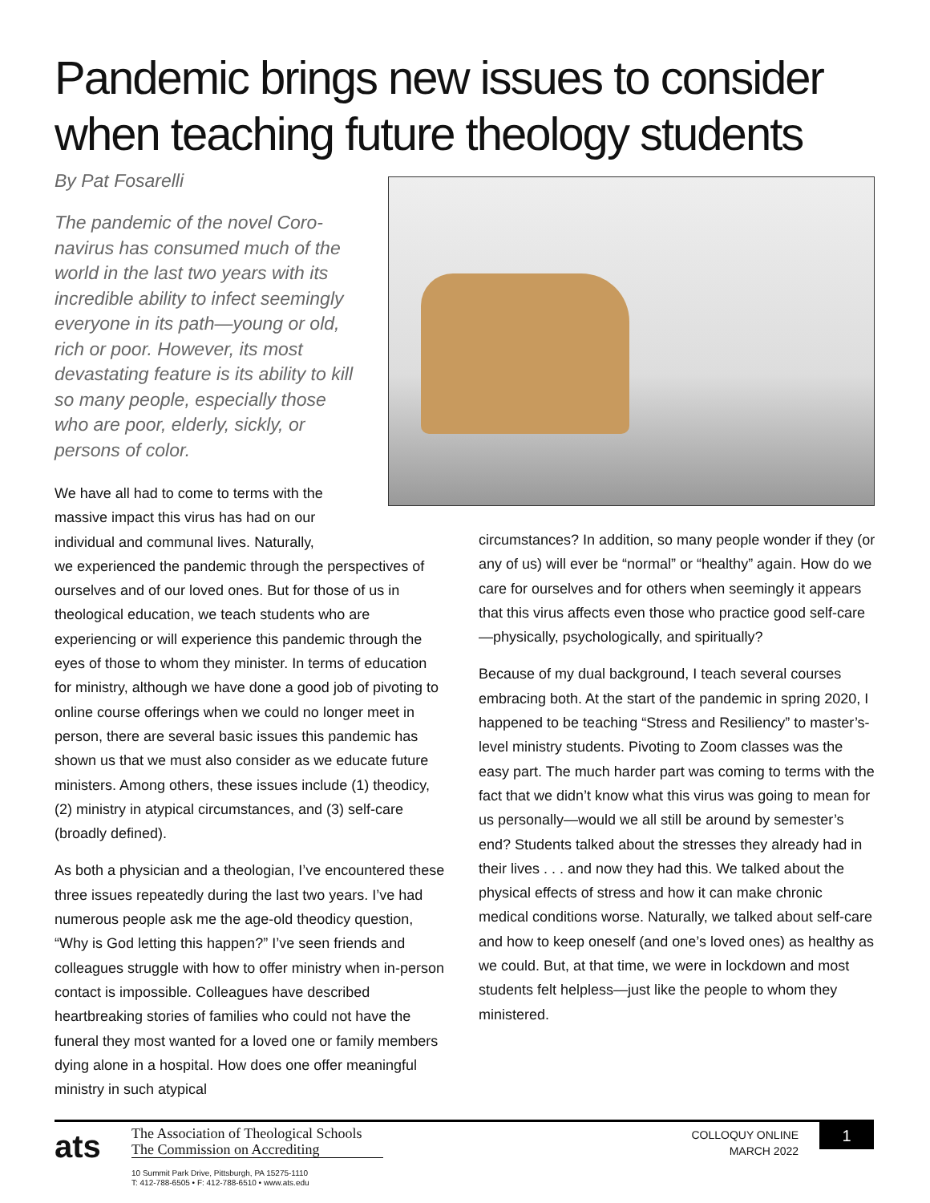Pandemic brings new issues to consider when teaching future theology students
By Pat Fosarelli
The pandemic of the novel Coro­navirus has consumed much of the world in the last two years with its incredible ability to infect seemingly everyone in its path—young or old, rich or poor. How­ever, its most devastating feature is its ability to kill so many people, especially those who are poor, elderly, sickly, or persons of color.
We have all had to come to terms with the massive impact this virus has had on our individual and communal lives. Naturally,
we experienced the pandemic through the perspectives of ourselves and of our loved ones. But for those of us in theological education, we teach students who are experiencing or will experience this pandemic through the eyes of those to whom they minister. In terms of education for ministry, although we have done a good job of pivoting to online course offerings when we could no longer meet in person, there are several basic issues this pandemic has shown us that we must also consider as we educate future ministers. Among others, these issues include (1) theodicy, (2) ministry in atypical cir­cumstances, and (3) self-care (broadly defined).
As both a physician and a theologian, I’ve encountered these three issues repeatedly during the last two years. I’ve had numerous people ask me the age-old theodicy question, “Why is God letting this happen?” I’ve seen friends and colleagues struggle with how to offer min­istry when in-person contact is impossible. Colleagues have described heartbreaking stories of families who could not have the funeral they most wanted for a loved one or family members dying alone in a hospital. How does one offer meaningful ministry in such atypical
circumstances? In addition, so many people wonder if they (or any of us) will ever be “normal” or “healthy” again. How do we care for ourselves and for others when seemingly it appears that this virus affects even those who practice good self-care—physically, psychologically, and spiritually?
Because of my dual background, I teach several courses embracing both. At the start of the pandemic in spring 2020, I happened to be teaching “Stress and Resiliency” to master’s-level ministry students. Pivoting to Zoom classes was the easy part. The much harder part was coming to terms with the fact that we didn’t know what this virus was going to mean for us personally—would we all still be around by semester’s end? Students talked about the stresses they already had in their lives . . . and now they had this. We talked about the physical effects of stress and how it can make chronic medical conditions worse. Naturally, we talked about self-care and how to keep oneself (and one’s loved ones) as healthy as we could. But, at that time, we were in lockdown and most students felt helpless—just like the people to whom they ministered.
ats
The Association of Theological Schools
The Commission on Accrediting
10 Summit Park Drive, Pittsburgh, PA 15275-1110
T: 412-788-6505 • F: 412-788-6510 • www.ats.edu
COLLOQUY ONLINE
MARCH 2022
1